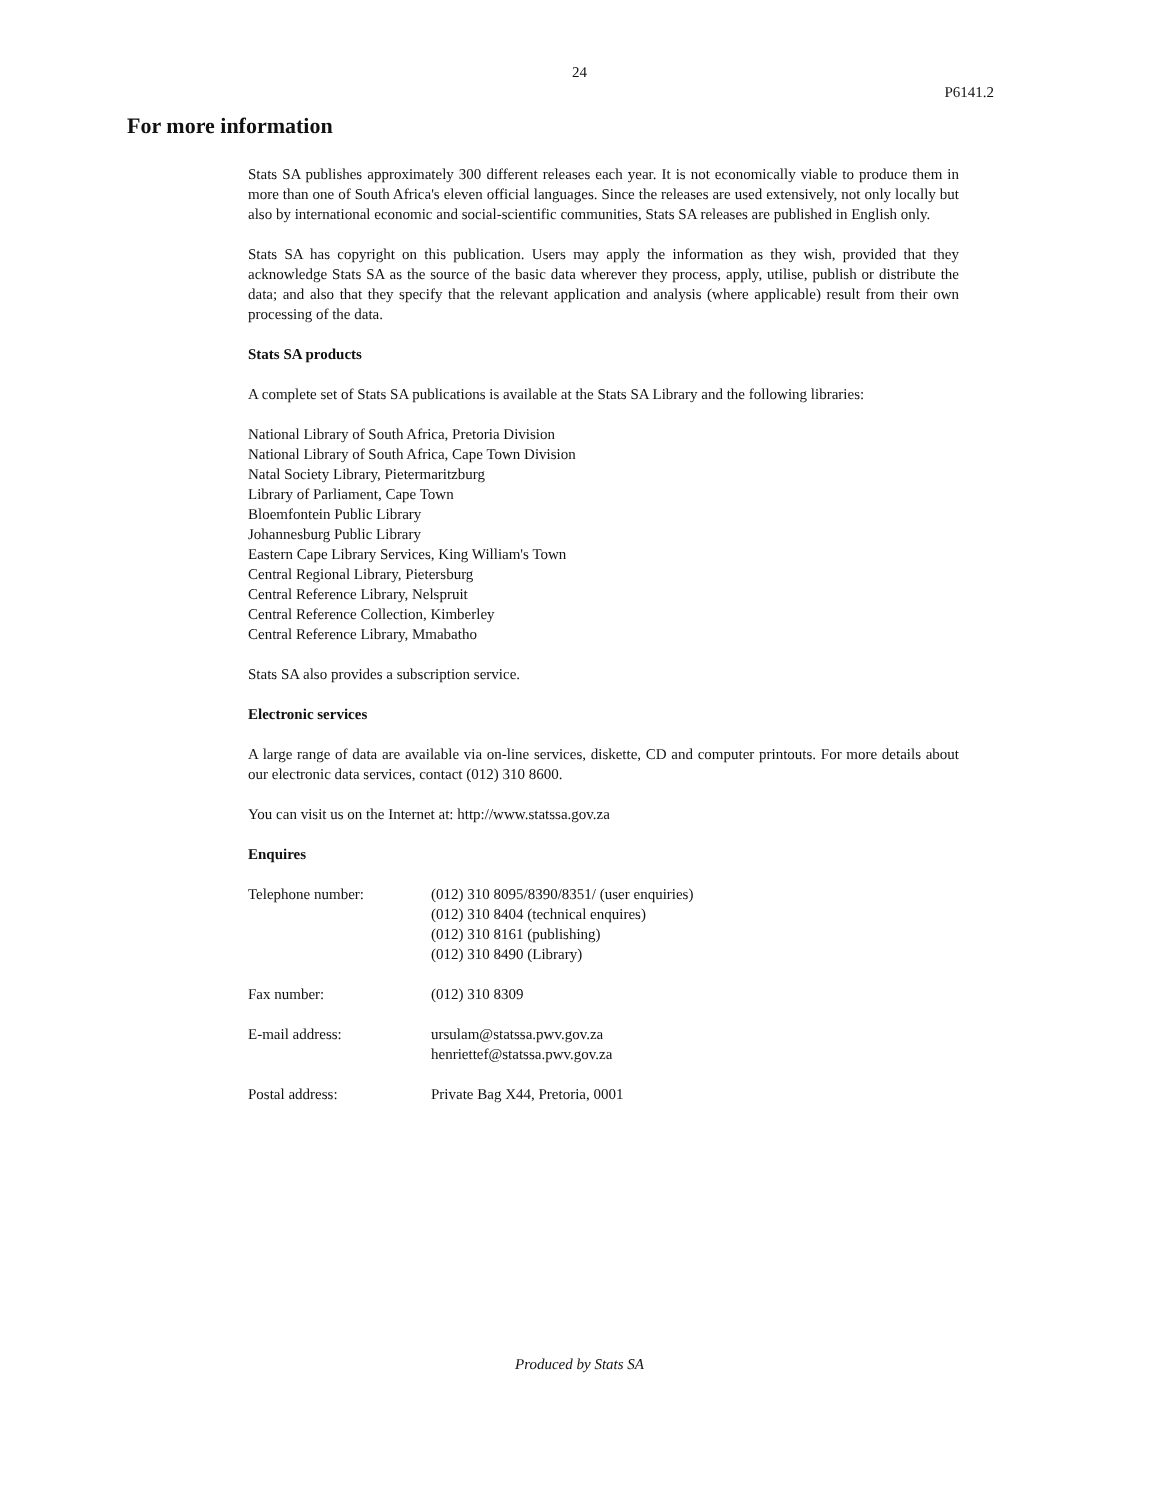24
P6141.2
For more information
Stats SA publishes approximately 300 different releases each year. It is not economically viable to produce them in more than one of South Africa's eleven official languages. Since the releases are used extensively, not only locally but also by international economic and social-scientific communities, Stats SA releases are published in English only.
Stats SA has copyright on this publication. Users may apply the information as they wish, provided that they acknowledge Stats SA as the source of the basic data wherever they process, apply, utilise, publish or distribute the data; and also that they specify that the relevant application and analysis (where applicable) result from their own processing of the data.
Stats SA products
A complete set of Stats SA publications is available at the Stats SA Library and the following libraries:
National Library of South Africa, Pretoria Division
National Library of South Africa, Cape Town Division
Natal Society Library, Pietermaritzburg
Library of Parliament, Cape Town
Bloemfontein Public Library
Johannesburg Public Library
Eastern Cape Library Services, King William's Town
Central Regional Library, Pietersburg
Central Reference Library, Nelspruit
Central Reference Collection, Kimberley
Central Reference Library, Mmabatho
Stats SA also provides a subscription service.
Electronic services
A large range of data are available via on-line services, diskette, CD and computer printouts. For more details about our electronic data services, contact (012) 310 8600.
You can visit us on the Internet at: http://www.statssa.gov.za
Enquires
| Telephone number: | (012) 310 8095/8390/8351/ (user enquiries) (012) 310 8404 (technical enquires) (012) 310 8161 (publishing) (012) 310 8490 (Library) |
| Fax number: | (012) 310 8309 |
| E-mail address: | ursulam@statssa.pwv.gov.za henriettef@statssa.pwv.gov.za |
| Postal address: | Private Bag X44, Pretoria, 0001 |
Produced by Stats SA